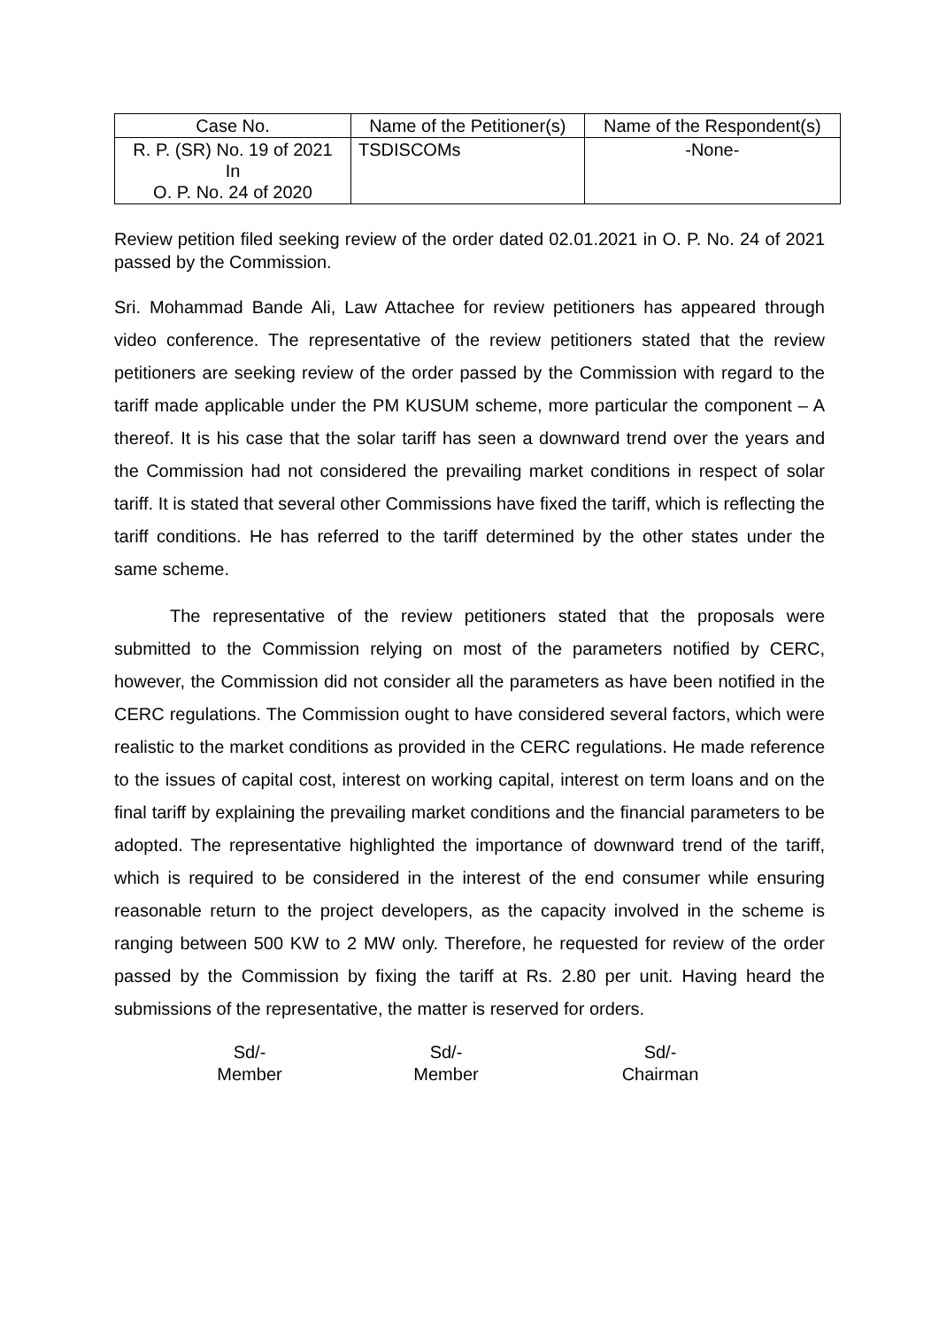| Case No. | Name of the Petitioner(s) | Name of the Respondent(s) |
| --- | --- | --- |
| R. P. (SR) No. 19 of 2021 In O. P. No. 24 of 2020 | TSDISCOMs | -None- |
Review petition filed seeking review of the order dated 02.01.2021 in O. P. No. 24 of 2021 passed by the Commission.
Sri. Mohammad Bande Ali, Law Attachee for review petitioners has appeared through video conference. The representative of the review petitioners stated that the review petitioners are seeking review of the order passed by the Commission with regard to the tariff made applicable under the PM KUSUM scheme, more particular the component – A thereof. It is his case that the solar tariff has seen a downward trend over the years and the Commission had not considered the prevailing market conditions in respect of solar tariff. It is stated that several other Commissions have fixed the tariff, which is reflecting the tariff conditions. He has referred to the tariff determined by the other states under the same scheme.
The representative of the review petitioners stated that the proposals were submitted to the Commission relying on most of the parameters notified by CERC, however, the Commission did not consider all the parameters as have been notified in the CERC regulations. The Commission ought to have considered several factors, which were realistic to the market conditions as provided in the CERC regulations. He made reference to the issues of capital cost, interest on working capital, interest on term loans and on the final tariff by explaining the prevailing market conditions and the financial parameters to be adopted. The representative highlighted the importance of downward trend of the tariff, which is required to be considered in the interest of the end consumer while ensuring reasonable return to the project developers, as the capacity involved in the scheme is ranging between 500 KW to 2 MW only. Therefore, he requested for review of the order passed by the Commission by fixing the tariff at Rs. 2.80 per unit. Having heard the submissions of the representative, the matter is reserved for orders.
Sd/-
Member
Sd/-
Member
Sd/-
Chairman